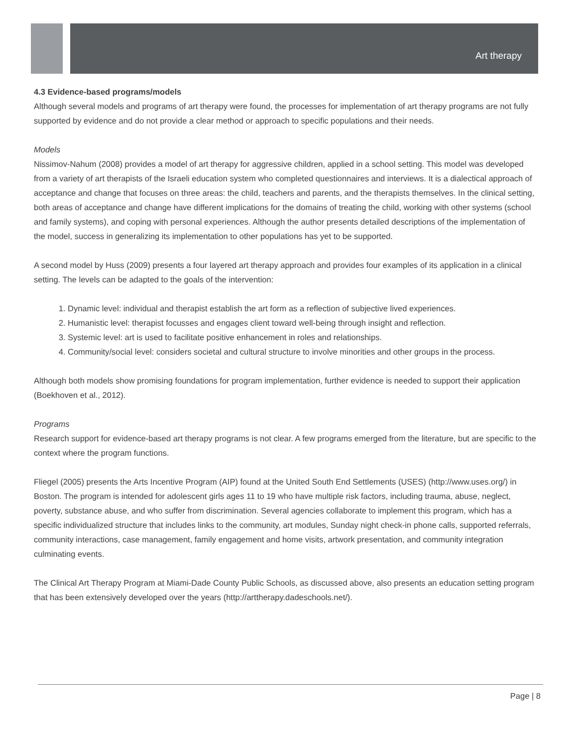Art therapy
4.3 Evidence-based programs/models
Although several models and programs of art therapy were found, the processes for implementation of art therapy programs are not fully supported by evidence and do not provide a clear method or approach to specific populations and their needs.
Models
Nissimov-Nahum (2008) provides a model of art therapy for aggressive children, applied in a school setting. This model was developed from a variety of art therapists of the Israeli education system who completed questionnaires and interviews. It is a dialectical approach of acceptance and change that focuses on three areas: the child, teachers and parents, and the therapists themselves. In the clinical setting, both areas of acceptance and change have different implications for the domains of treating the child, working with other systems (school and family systems), and coping with personal experiences. Although the author presents detailed descriptions of the implementation of the model, success in generalizing its implementation to other populations has yet to be supported.
A second model by Huss (2009) presents a four layered art therapy approach and provides four examples of its application in a clinical setting. The levels can be adapted to the goals of the intervention:
1. Dynamic level: individual and therapist establish the art form as a reflection of subjective lived experiences.
2. Humanistic level: therapist focusses and engages client toward well-being through insight and reflection.
3. Systemic level: art is used to facilitate positive enhancement in roles and relationships.
4. Community/social level: considers societal and cultural structure to involve minorities and other groups in the process.
Although both models show promising foundations for program implementation, further evidence is needed to support their application (Boekhoven et al., 2012).
Programs
Research support for evidence-based art therapy programs is not clear. A few programs emerged from the literature, but are specific to the context where the program functions.
Fliegel (2005) presents the Arts Incentive Program (AIP) found at the United South End Settlements (USES) (http://www.uses.org/) in Boston. The program is intended for adolescent girls ages 11 to 19 who have multiple risk factors, including trauma, abuse, neglect, poverty, substance abuse, and who suffer from discrimination. Several agencies collaborate to implement this program, which has a specific individualized structure that includes links to the community, art modules, Sunday night check-in phone calls, supported referrals, community interactions, case management, family engagement and home visits, artwork presentation, and community integration culminating events.
The Clinical Art Therapy Program at Miami-Dade County Public Schools, as discussed above, also presents an education setting program that has been extensively developed over the years (http://arttherapy.dadeschools.net/).
Page | 8